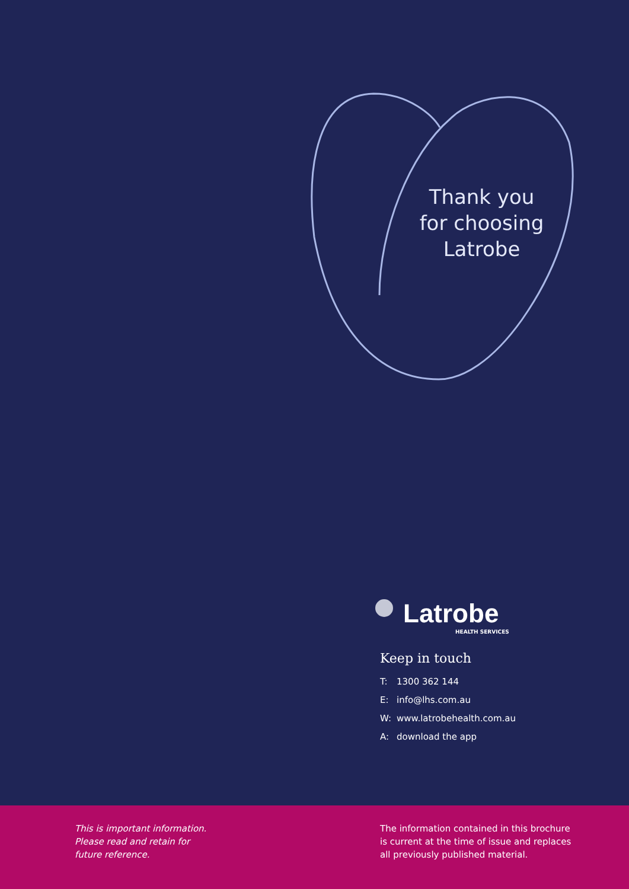Thank you
for choosing
Latrobe
Latrobe
HEALTH SERVICES
Keep in touch
T: 1300 362 144
E: info@lhs.com.au
W: www.latrobehealth.com.au
A: download the app
This is important information.
Please read and retain for
future reference.
The information contained in this brochure
is current at the time of issue and replaces
all previously published material.